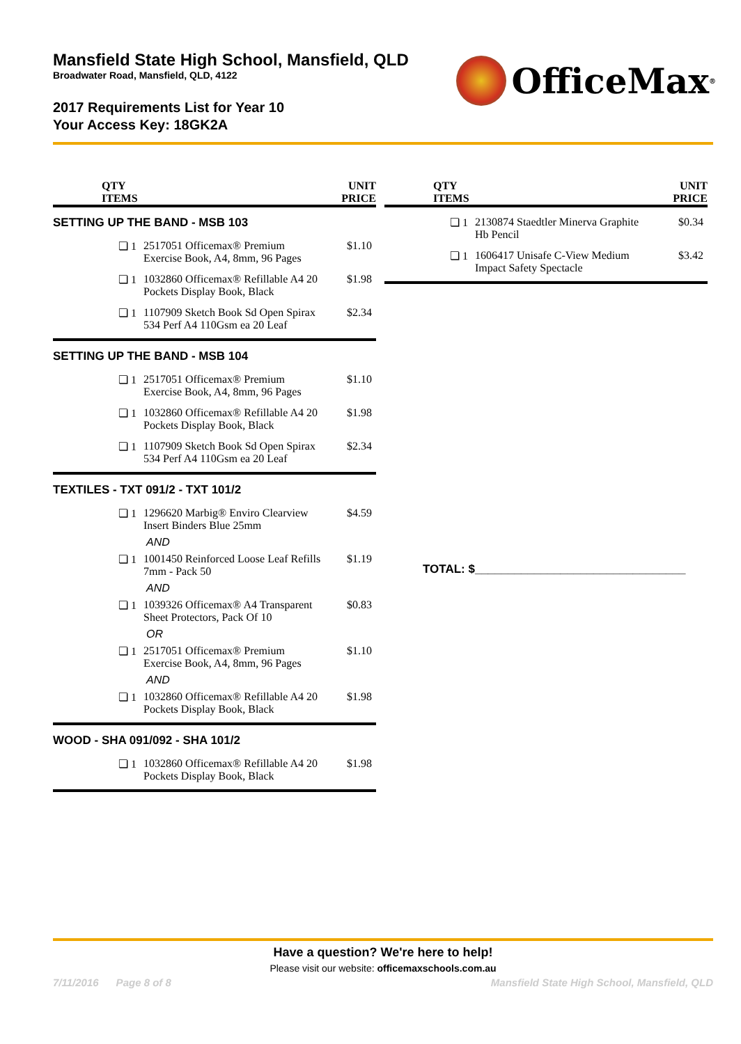Mansfield State High School, Mansfield, QLD
Broadwater Road, Mansfield, QLD, 4122
OfficeMax<sup>®</sup>
2017 Requirements List for Year 10
Your Access Key: 18GK2A
| QTY ITEMS | | UNIT PRICE |
| --- | --- | --- |
| SETTING UP THE BAND - MSB 103 | | |
| ❏ 1 | 2517051 Officemax® Premium Exercise Book, A4, 8mm, 96 Pages | $1.10 |
| ❏ 1 | 1032860 Officemax® Refillable A4 20 Pockets Display Book, Black | $1.98 |
| ❏ 1 | 1107909 Sketch Book Sd Open Spirax 534 Perf A4 110Gsm ea 20 Leaf | $2.34 |
| SETTING UP THE BAND - MSB 104 | | |
| ❏ 1 | 2517051 Officemax® Premium Exercise Book, A4, 8mm, 96 Pages | $1.10 |
| ❏ 1 | 1032860 Officemax® Refillable A4 20 Pockets Display Book, Black | $1.98 |
| ❏ 1 | 1107909 Sketch Book Sd Open Spirax 534 Perf A4 110Gsm ea 20 Leaf | $2.34 |
| TEXTILES - TXT 091/2 - TXT 101/2 | | |
| ❏ 1 | 1296620 Marbig® Enviro Clearview Insert Binders Blue 25mm | $4.59 |
| AND | | |
| ❏ 1 | 1001450 Reinforced Loose Leaf Refills 7mm - Pack 50 | $1.19 |
| AND | | |
| ❏ 1 | 1039326 Officemax® A4 Transparent Sheet Protectors, Pack Of 10 | $0.83 |
| OR | | |
| ❏ 1 | 2517051 Officemax® Premium Exercise Book, A4, 8mm, 96 Pages | $1.10 |
| AND | | |
| ❏ 1 | 1032860 Officemax® Refillable A4 20 Pockets Display Book, Black | $1.98 |
| WOOD - SHA 091/092 - SHA 101/2 | | |
| ❏ 1 | 1032860 Officemax® Refillable A4 20 Pockets Display Book, Black | $1.98 |
| QTY ITEMS | | UNIT PRICE |
| --- | --- | --- |
| ❏ 1 | 2130874 Staedtler Minerva Graphite Hb Pencil | $0.34 |
| ❏ 1 | 1606417 Unisafe C-View Medium Impact Safety Spectacle | $3.42 |
TOTAL: $________________________________
Have a question? We're here to help!
Please visit our website: officemaxschools.com.au
7/11/2016 Page 8 of 8 Mansfield State High School, Mansfield, QLD